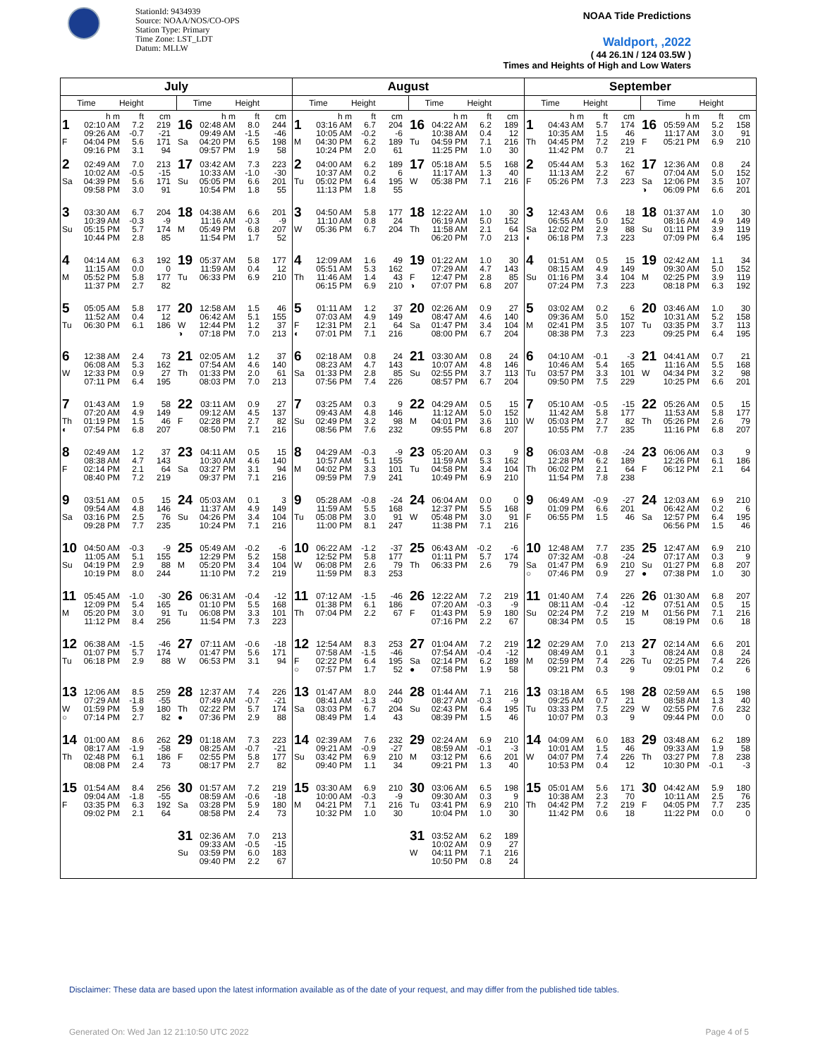StationId: 9434939
Source: NOAA/NOS/CO-OPS
Station Type: Primary
Time Zone: LST_LDT
Datum: MLLW
NOAA Tide Predictions
Waldport, ,2022
( 44 26.1N / 124 03.5W )
Times and Heights of High and Low Waters
| July | | August | | September | |
| --- | --- | --- | --- | --- | --- |
| Time Height | Time Height | Time Height | Time Height | Time Height | Time Height |
| / / h m / ft / cm / / 1 / 02:10 AM / 7.2 / 219 / / / 09:26 AM / -0.7 / -21 / / F / 04:04 PM / 5.6 / 171 / / / 09:16 PM / 3.1 / 94 / | / / h m / ft / cm / / 16 / 02:48 AM / 8.0 / 244 / / / 09:49 AM / -1.5 / -46 / / Sa / 04:20 PM / 6.5 / 198 / / / 09:57 PM / 1.9 / 58 / | / / h m / ft / cm / / 1 / 03:16 AM / 6.7 / 204 / / / 10:05 AM / -0.2 / -6 / / M / 04:30 PM / 6.2 / 189 / / / 10:24 PM / 2.0 / 61 / | / / h m / ft / cm / / 16 / 04:22 AM / 6.2 / 189 / / / 10:38 AM / 0.4 / 12 / / Tu / 04:59 PM / 7.1 / 216 / / / 11:25 PM / 1.0 / 30 / | / / h m / ft / cm / / 1 / 04:43 AM / 5.7 / 174 / / / 10:35 AM / 1.5 / 46 / / Th / 04:45 PM / 7.2 / 219 / / / 11:42 PM / 0.7 / 21 / | / / h m / ft / cm / / 16 / 05:59 AM / 5.2 / 158 / / / 11:17 AM / 3.0 / 91 / / F / 05:21 PM / 6.9 / 210 / |
| / 2 / 02:49 AM / 7.0 / 213 / / / 10:02 AM / -0.5 / -15 / / Sa / 04:39 PM / 5.6 / 171 / / / 09:58 PM / 3.0 / 91 / | / 17 / 03:42 AM / 7.3 / 223 / / / 10:33 AM / -1.0 / -30 / / Su / 05:05 PM / 6.6 / 201 / / / 10:54 PM / 1.8 / 55 / | / 2 / 04:00 AM / 6.2 / 189 / / / 10:37 AM / 0.2 / 6 / / Tu / 05:02 PM / 6.4 / 195 / / / 11:13 PM / 1.8 / 55 / | / 17 / 05:18 AM / 5.5 / 168 / / / 11:17 AM / 1.3 / 40 / / W / 05:38 PM / 7.1 / 216 / | / 2 / 05:44 AM / 5.3 / 162 / / / 11:13 AM / 2.2 / 67 / / F / 05:26 PM / 7.3 / 223 / | / 17 / 12:36 AM / 0.8 / 24 / / / 07:04 AM / 5.0 / 152 / / Sa / 12:06 PM / 3.5 / 107 / / ◑ / 06:09 PM / 6.6 / 201 / |
| / 3 / 03:30 AM / 6.7 / 204 / / / 10:39 AM / -0.3 / -9 / / Su / 05:15 PM / 5.7 / 174 / / / 10:44 PM / 2.8 / 85 / | / 18 / 04:38 AM / 6.6 / 201 / / / 11:16 AM / -0.3 / -9 / / M / 05:49 PM / 6.8 / 207 / / / 11:54 PM / 1.7 / 52 / | / 3 / 04:50 AM / 5.8 / 177 / / / 11:10 AM / 0.8 / 24 / / W / 05:36 PM / 6.7 / 204 / | / 18 / 12:22 AM / 1.0 / 30 / / / 06:19 AM / 5.0 / 152 / / Th / 11:58 AM / 2.1 / 64 / / / 06:20 PM / 7.0 / 213 / | / 3 / 12:43 AM / 0.6 / 18 / / / 06:55 AM / 5.0 / 152 / / Sa / 12:02 PM / 2.9 / 88 / / ◐ / 06:18 PM / 7.3 / 223 / | / 18 / 01:37 AM / 1.0 / 30 / / / 08:16 AM / 4.9 / 149 / / Su / 01:11 PM / 3.9 / 119 / / / 07:09 PM / 6.4 / 195 / |
| / 4 / 04:14 AM / 6.3 / 192 / / / 11:15 AM / 0.0 / 0 / / M / 05:52 PM / 5.8 / 177 / / / 11:37 PM / 2.7 / 82 / | / 19 / 05:37 AM / 5.8 / 177 / / / 11:59 AM / 0.4 / 12 / / Tu / 06:33 PM / 6.9 / 210 / | / 4 / 12:09 AM / 1.6 / 49 / / / 05:51 AM / 5.3 / 162 / / Th / 11:46 AM / 1.4 / 43 / / / 06:15 PM / 6.9 / 210 / | / 19 / 01:22 AM / 1.0 / 30 / / / 07:29 AM / 4.7 / 143 / / F / 12:47 PM / 2.8 / 85 / / ◑ / 07:07 PM / 6.8 / 207 / | / 4 / 01:51 AM / 0.5 / 15 / / / 08:15 AM / 4.9 / 149 / / Su / 01:16 PM / 3.4 / 104 / / / 07:24 PM / 7.3 / 223 / | / 19 / 02:42 AM / 1.1 / 34 / / / 09:30 AM / 5.0 / 152 / / M / 02:25 PM / 3.9 / 119 / / / 08:18 PM / 6.3 / 192 / |
| / 5 / 05:05 AM / 5.8 / 177 / / / 11:52 AM / 0.4 / 12 / / Tu / 06:30 PM / 6.1 / 186 / | / 20 / 12:58 AM / 1.5 / 46 / / / 06:42 AM / 5.1 / 155 / / W / 12:44 PM / 1.2 / 37 / / ◑ / 07:18 PM / 7.0 / 213 / | / 5 / 01:11 AM / 1.2 / 37 / / / 07:03 AM / 4.9 / 149 / / F / 12:31 PM / 2.1 / 64 / / ◐ / 07:01 PM / 7.1 / 216 / | / 20 / 02:26 AM / 0.9 / 27 / / / 08:47 AM / 4.6 / 140 / / Sa / 01:47 PM / 3.4 / 104 / / / 08:00 PM / 6.7 / 204 / | / 5 / 03:02 AM / 0.2 / 6 / / / 09:36 AM / 5.0 / 152 / / M / 02:41 PM / 3.5 / 107 / / / 08:38 PM / 7.3 / 223 / | / 20 / 03:46 AM / 1.0 / 30 / / / 10:31 AM / 5.2 / 158 / / Tu / 03:35 PM / 3.7 / 113 / / / 09:25 PM / 6.4 / 195 / |
| / 6 / 12:38 AM / 2.4 / 73 / / / 06:08 AM / 5.3 / 162 / / W / 12:33 PM / 0.9 / 27 / / / 07:11 PM / 6.4 / 195 / | / 21 / 02:05 AM / 1.2 / 37 / / / 07:54 AM / 4.6 / 140 / / Th / 01:33 PM / 2.0 / 61 / / / 08:03 PM / 7.0 / 213 / | / 6 / 02:18 AM / 0.8 / 24 / / / 08:23 AM / 4.7 / 143 / / Sa / 01:33 PM / 2.8 / 85 / / / 07:56 PM / 7.4 / 226 / | / 21 / 03:30 AM / 0.8 / 24 / / / 10:07 AM / 4.8 / 146 / / Su / 02:55 PM / 3.7 / 113 / / / 08:57 PM / 6.7 / 204 / | / 6 / 04:10 AM / -0.1 / -3 / / / 10:46 AM / 5.4 / 165 / / Tu / 03:57 PM / 3.3 / 101 / / / 09:50 PM / 7.5 / 229 / | / 21 / 04:41 AM / 0.7 / 21 / / / 11:16 AM / 5.5 / 168 / / W / 04:34 PM / 3.2 / 98 / / / 10:25 PM / 6.6 / 201 / |
| / 7 / 01:43 AM / 1.9 / 58 / / / 07:20 AM / 4.9 / 149 / / Th / 01:19 PM / 1.5 / 46 / / ◐ / 07:54 PM / 6.8 / 207 / | / 22 / 03:11 AM / 0.9 / 27 / / / 09:12 AM / 4.5 / 137 / / F / 02:28 PM / 2.7 / 82 / / / 08:50 PM / 7.1 / 216 / | / 7 / 03:25 AM / 0.3 / 9 / / / 09:43 AM / 4.8 / 146 / / Su / 02:49 PM / 3.2 / 98 / / / 08:56 PM / 7.6 / 232 / | / 22 / 04:29 AM / 0.5 / 15 / / / 11:12 AM / 5.0 / 152 / / M / 04:01 PM / 3.6 / 110 / / / 09:55 PM / 6.8 / 207 / | / 7 / 05:10 AM / -0.5 / -15 / / / 11:42 AM / 5.8 / 177 / / W / 05:03 PM / 2.7 / 82 / / / 10:55 PM / 7.7 / 235 / | / 22 / 05:26 AM / 0.5 / 15 / / / 11:53 AM / 5.8 / 177 / / Th / 05:26 PM / 2.6 / 79 / / / 11:16 PM / 6.8 / 207 / |
| / 8 / 02:49 AM / 1.2 / 37 / / / 08:38 AM / 4.7 / 143 / / F / 02:14 PM / 2.1 / 64 / / / 08:40 PM / 7.2 / 219 / | / 23 / 04:11 AM / 0.5 / 15 / / / 10:30 AM / 4.6 / 140 / / Sa / 03:27 PM / 3.1 / 94 / / / 09:37 PM / 7.1 / 216 / | / 8 / 04:29 AM / -0.3 / -9 / / / 10:57 AM / 5.1 / 155 / / M / 04:02 PM / 3.3 / 101 / / / 09:59 PM / 7.9 / 241 / | / 23 / 05:20 AM / 0.3 / 9 / / / 11:59 AM / 5.3 / 162 / / Tu / 04:58 PM / 3.4 / 104 / / / 10:49 PM / 6.9 / 210 / | / 8 / 06:03 AM / -0.8 / -24 / / / 12:28 PM / 6.2 / 189 / / Th / 06:02 PM / 2.1 / 64 / / / 11:54 PM / 7.8 / 238 / | / 23 / 06:06 AM / 0.3 / 9 / / / 12:26 PM / 6.1 / 186 / / F / 06:12 PM / 2.1 / 64 / |
| / 9 / 03:51 AM / 0.5 / 15 / / / 09:54 AM / 4.8 / 146 / / Sa / 03:16 PM / 2.5 / 76 / / / 09:28 PM / 7.7 / 235 / | / 24 / 05:03 AM / 0.1 / 3 / / / 11:37 AM / 4.9 / 149 / / Su / 04:26 PM / 3.4 / 104 / / / 10:24 PM / 7.1 / 216 / | / 9 / 05:28 AM / -0.8 / -24 / / / 11:59 AM / 5.5 / 168 / / Tu / 05:08 PM / 3.0 / 91 / / / 11:00 PM / 8.1 / 247 / | / 24 / 06:04 AM / 0.0 / 0 / / / 12:37 PM / 5.5 / 168 / / W / 05:48 PM / 3.0 / 91 / / / 11:38 PM / 7.1 / 216 / | / 9 / 06:49 AM / -0.9 / -27 / / / 01:09 PM / 6.6 / 201 / / F / 06:55 PM / 1.5 / 46 / | / 24 / 12:03 AM / 6.9 / 210 / / / 06:42 AM / 0.2 / 6 / / Sa / 12:57 PM / 6.4 / 195 / / / 06:56 PM / 1.5 / 46 / |
| / 10 / 04:50 AM / -0.3 / -9 / / / 11:05 AM / 5.1 / 155 / / Su / 04:19 PM / 2.9 / 88 / / / 10:19 PM / 8.0 / 244 / | / 25 / 05:49 AM / -0.2 / -6 / / / 12:29 PM / 5.2 / 158 / / M / 05:20 PM / 3.4 / 104 / / / 11:10 PM / 7.2 / 219 / | / 10 / 06:22 AM / -1.2 / -37 / / / 12:52 PM / 5.8 / 177 / / W / 06:08 PM / 2.6 / 79 / / / 11:59 PM / 8.3 / 253 / | / 25 / 06:43 AM / -0.2 / -6 / / / 01:11 PM / 5.7 / 174 / / Th / 06:33 PM / 2.6 / 79 / | / 10 / 12:48 AM / 7.7 / 235 / / / 07:32 AM / -0.8 / -24 / / Sa / 01:47 PM / 6.9 / 210 / / ○ / 07:46 PM / 0.9 / 27 / | / 25 / 12:47 AM / 6.9 / 210 / / / 07:17 AM / 0.3 / 9 / / Su / 01:27 PM / 6.8 / 207 / / ● / 07:38 PM / 1.0 / 30 / |
| / 11 / 05:45 AM / -1.0 / -30 / / / 12:09 PM / 5.4 / 165 / / M / 05:20 PM / 3.0 / 91 / / / 11:12 PM / 8.4 / 256 / | / 26 / 06:31 AM / -0.4 / -12 / / / 01:10 PM / 5.5 / 168 / / Tu / 06:08 PM / 3.3 / 101 / / / 11:54 PM / 7.3 / 223 / | / 11 / 07:12 AM / -1.5 / -46 / / / 01:38 PM / 6.1 / 186 / / Th / 07:04 PM / 2.2 / 67 / | / 26 / 12:22 AM / 7.2 / 219 / / / 07:20 AM / -0.3 / -9 / / F / 01:43 PM / 5.9 / 180 / / / 07:16 PM / 2.2 / 67 / | / 11 / 01:40 AM / 7.4 / 226 / / / 08:11 AM / -0.4 / -12 / / Su / 02:24 PM / 7.2 / 219 / / / 08:34 PM / 0.5 / 15 / | / 26 / 01:30 AM / 6.8 / 207 / / / 07:51 AM / 0.5 / 15 / / M / 01:56 PM / 7.1 / 216 / / / 08:19 PM / 0.6 / 18 / |
| / 12 / 06:38 AM / -1.5 / -46 / / / 01:07 PM / 5.7 / 174 / / Tu / 06:18 PM / 2.9 / 88 / | / 27 / 07:11 AM / -0.6 / -18 / / / 01:47 PM / 5.6 / 171 / / W / 06:53 PM / 3.1 / 94 / | / 12 / 12:54 AM / 8.3 / 253 / / / 07:58 AM / -1.5 / -46 / / F / 02:22 PM / 6.4 / 195 / / ○ / 07:57 PM / 1.7 / 52 / | / 27 / 01:04 AM / 7.2 / 219 / / / 07:54 AM / -0.4 / -12 / / Sa / 02:14 PM / 6.2 / 189 / / ● / 07:58 PM / 1.9 / 58 / | / 12 / 02:29 AM / 7.0 / 213 / / / 08:49 AM / 0.1 / 3 / / M / 02:59 PM / 7.4 / 226 / / / 09:21 PM / 0.3 / 9 / | / 27 / 02:14 AM / 6.6 / 201 / / / 08:24 AM / 0.8 / 24 / / Tu / 02:25 PM / 7.4 / 226 / / / 09:01 PM / 0.2 / 6 / |
| / 13 / 12:06 AM / 8.5 / 259 / / / 07:29 AM / -1.8 / -55 / / W / 01:59 PM / 5.9 / 180 / / ○ / 07:14 PM / 2.7 / 82 / | / 28 / 12:37 AM / 7.4 / 226 / / / 07:49 AM / -0.7 / -21 / / Th / 02:22 PM / 5.7 / 174 / / ● / 07:36 PM / 2.9 / 88 / | / 13 / 01:47 AM / 8.0 / 244 / / / 08:41 AM / -1.3 / -40 / / Sa / 03:03 PM / 6.7 / 204 / / / 08:49 PM / 1.4 / 43 / | / 28 / 01:44 AM / 7.1 / 216 / / / 08:27 AM / -0.3 / -9 / / Su / 02:43 PM / 6.4 / 195 / / / 08:39 PM / 1.5 / 46 / | / 13 / 03:18 AM / 6.5 / 198 / / / 09:25 AM / 0.7 / 21 / / Tu / 03:33 PM / 7.5 / 229 / / / 10:07 PM / 0.3 / 9 / | / 28 / 02:59 AM / 6.5 / 198 / / / 08:58 AM / 1.3 / 40 / / W / 02:55 PM / 7.6 / 232 / / / 09:44 PM / 0.0 / 0 / |
| / 14 / 01:00 AM / 8.6 / 262 / / / 08:17 AM / -1.9 / -58 / / Th / 02:48 PM / 6.1 / 186 / / / 08:08 PM / 2.4 / 73 / | / 29 / 01:18 AM / 7.3 / 223 / / / 08:25 AM / -0.7 / -21 / / F / 02:55 PM / 5.8 / 177 / / / 08:17 PM / 2.7 / 82 / | / 14 / 02:39 AM / 7.6 / 232 / / / 09:21 AM / -0.9 / -27 / / Su / 03:42 PM / 6.9 / 210 / / / 09:40 PM / 1.1 / 34 / | / 29 / 02:24 AM / 6.9 / 210 / / / 08:59 AM / -0.1 / -3 / / M / 03:12 PM / 6.6 / 201 / / / 09:21 PM / 1.3 / 40 / | / 14 / 04:09 AM / 6.0 / 183 / / / 10:01 AM / 1.5 / 46 / / W / 04:07 PM / 7.4 / 226 / / / 10:53 PM / 0.4 / 12 / | / 29 / 03:48 AM / 6.2 / 189 / / / 09:33 AM / 1.9 / 58 / / Th / 03:27 PM / 7.8 / 238 / / / 10:30 PM / -0.1 / -3 / |
| / 15 / 01:54 AM / 8.4 / 256 / / / 09:04 AM / -1.8 / -55 / / F / 03:35 PM / 6.3 / 192 / / / 09:02 PM / 2.1 / 64 / | / 30 / 01:57 AM / 7.2 / 219 / / / 08:59 AM / -0.6 / -18 / / Sa / 03:28 PM / 5.9 / 180 / / / 08:58 PM / 2.4 / 73 / | / 15 / 03:30 AM / 6.9 / 210 / / / 10:00 AM / -0.3 / -9 / / M / 04:21 PM / 7.1 / 216 / / / 10:32 PM / 1.0 / 30 / | / 30 / 03:06 AM / 6.5 / 198 / / / 09:30 AM / 0.3 / 9 / / Tu / 03:41 PM / 6.9 / 210 / / / 10:04 PM / 1.0 / 30 / | / 15 / 05:01 AM / 5.6 / 171 / / / 10:38 AM / 2.3 / 70 / / Th / 04:42 PM / 7.2 / 219 / / / 11:42 PM / 0.6 / 18 / | / 30 / 04:42 AM / 5.9 / 180 / / / 10:11 AM / 2.5 / 76 / / F / 04:05 PM / 7.7 / 235 / / / 11:22 PM / 0.0 / 0 / |
| | / 31 / 02:36 AM / 7.0 / 213 / / / 09:33 AM / -0.5 / -15 / / Su / 03:59 PM / 6.0 / 183 / / / 09:40 PM / 2.2 / 67 / | | / 31 / 03:52 AM / 6.2 / 189 / / / 10:02 AM / 0.9 / 27 / / W / 04:11 PM / 7.1 / 216 / / / 10:50 PM / 0.8 / 24 / | | |
Disclaimer: These data are based upon the latest information available as of the date of your request, and may differ from the published tide tables.
Generated On: Wed Jan 12 21:10:50 UTC 2022 Page 4 of 5